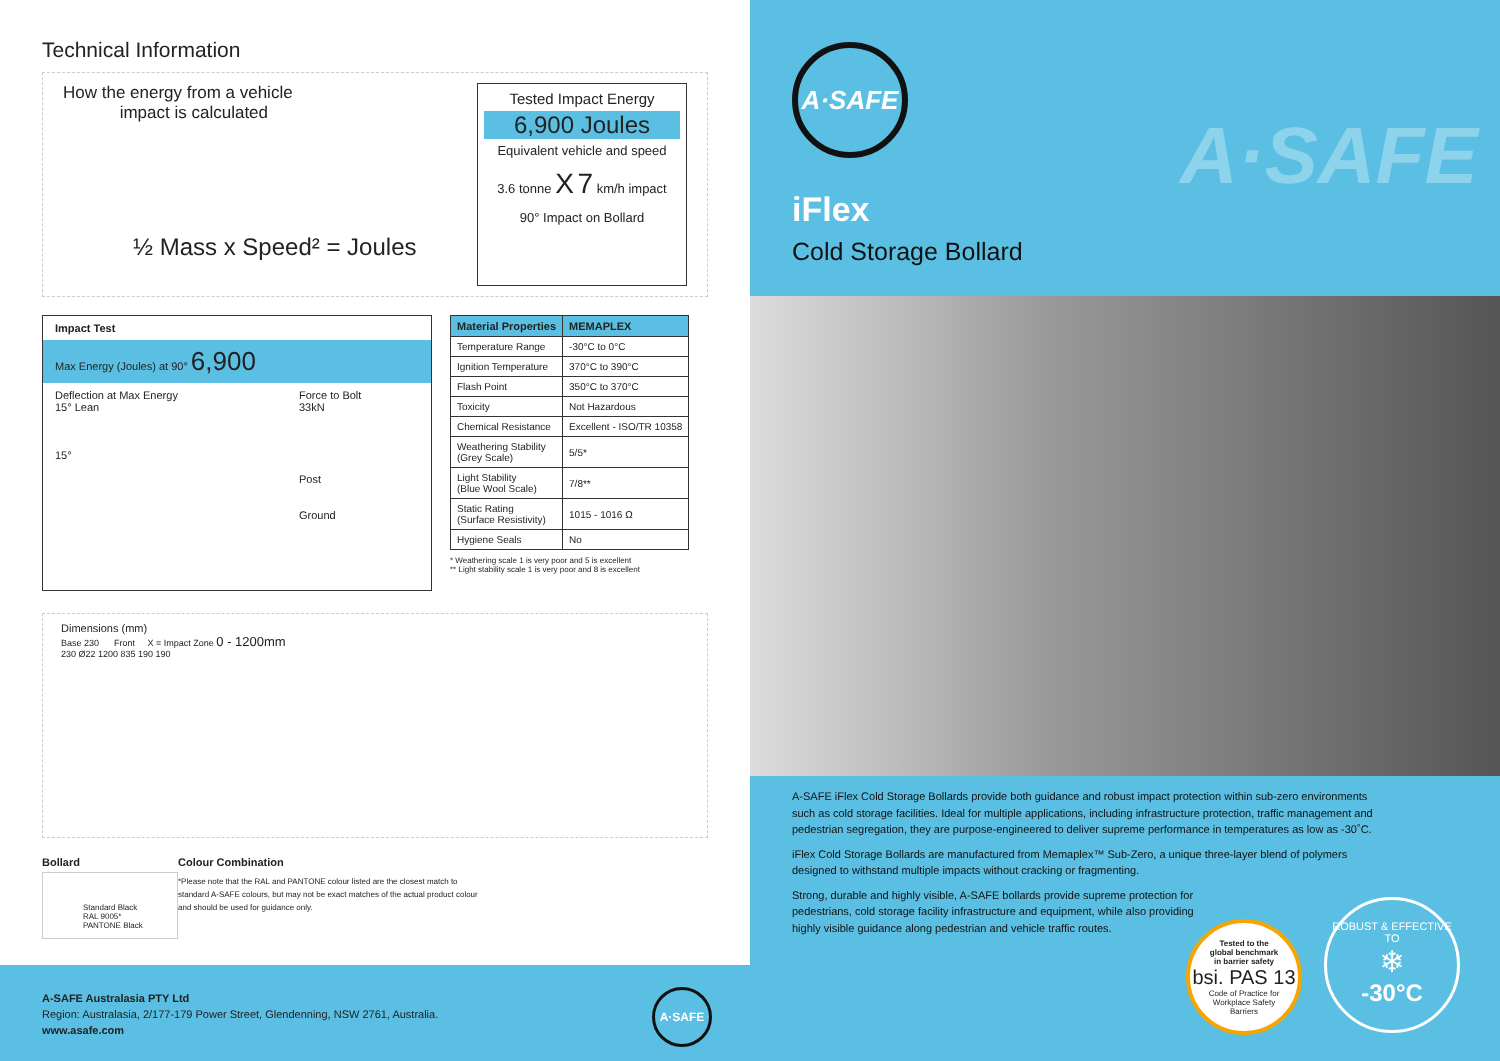Technical Information
How the energy from a vehicle
impact is calculated
½ Mass x Speed² = Joules
Tested Impact Energy
6,900 Joules
Equivalent vehicle and speed
3.6 tonne X 7 km/h impact
90° Impact on Bollard
Impact Test
Max Energy (Joules) at 90° 6,900
Deflection at Max Energy
15° Lean
15°
Force to Bolt
33kN
Post
Ground
| Material Properties | MEMAPLEX |
| --- | --- |
| Temperature Range | -30°C to 0°C |
| Ignition Temperature | 370°C to 390°C |
| Flash Point | 350°C to 370°C |
| Toxicity | Not Hazardous |
| Chemical Resistance | Excellent - ISO/TR 10358 |
| Weathering Stability (Grey Scale) | 5/5* |
| Light Stability (Blue Wool Scale) | 7/8** |
| Static Rating (Surface Resistivity) | 1015 - 1016 Ω |
| Hygiene Seals | No |
* Weathering scale 1 is very poor and 5 is excellent
** Light stability scale 1 is very poor and 8 is excellent
Dimensions (mm)
Base 230 Front X = Impact Zone 0 - 1200mm
230 Ø22 1200 835 190 190
Bollard
Standard Black
RAL 9005*
PANTONE Black
Colour Combination
*Please note that the RAL and PANTONE colour listed are the closest match to standard A-SAFE colours, but may not be exact matches of the actual product colour and should be used for guidance only.
A·SAFE
A·SAFE
iFlex
Cold Storage Bollard
A-SAFE iFlex Cold Storage Bollards provide both guidance and robust impact protection within sub-zero environments such as cold storage facilities. Ideal for multiple applications, including infrastructure protection, traffic management and pedestrian segregation, they are purpose-engineered to deliver supreme performance in temperatures as low as -30˚C.
iFlex Cold Storage Bollards are manufactured from Memaplex™ Sub-Zero, a unique three-layer blend of polymers designed to withstand multiple impacts without cracking or fragmenting.
Strong, durable and highly visible, A-SAFE bollards provide supreme protection for pedestrians, cold storage facility infrastructure and equipment, while also providing highly visible guidance along pedestrian and vehicle traffic routes.
A-SAFE Australasia PTY Ltd
Region: Australasia, 2/177-179 Power Street, Glendenning, NSW 2761, Australia.
www.asafe.com
A·SAFE
Tested to the
global benchmark
in barrier safety
bsi. PAS 13
Code of Practice for
Workplace Safety
Barriers
ROBUST & EFFECTIVE TO
❄
-30°C